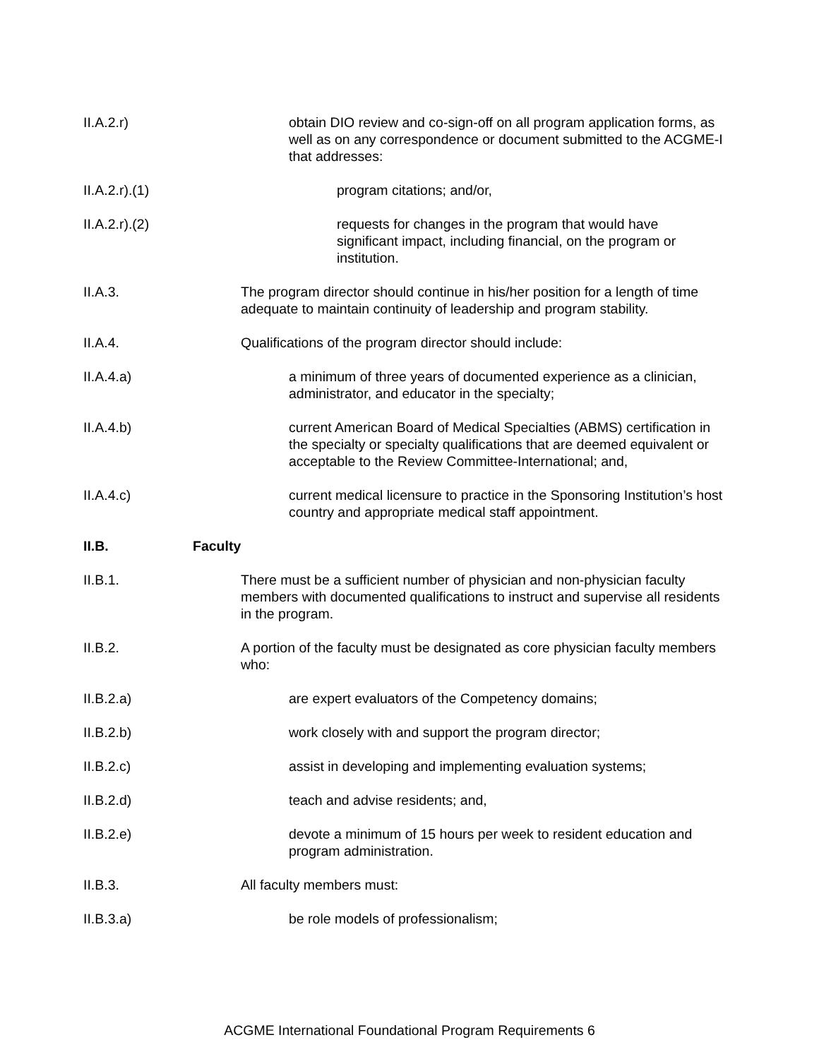II.A.2.r) obtain DIO review and co-sign-off on all program application forms, as well as on any correspondence or document submitted to the ACGME-I that addresses:
II.A.2.r).(1)
program citations; and/or,
II.A.2.r).(2)
requests for changes in the program that would have significant impact, including financial, on the program or institution.
II.A.3. The program director should continue in his/her position for a length of time adequate to maintain continuity of leadership and program stability.
II.A.4. Qualifications of the program director should include:
II.A.4.a) a minimum of three years of documented experience as a clinician, administrator, and educator in the specialty;
II.A.4.b) current American Board of Medical Specialties (ABMS) certification in the specialty or specialty qualifications that are deemed equivalent or acceptable to the Review Committee-International; and,
II.A.4.c) current medical licensure to practice in the Sponsoring Institution’s host country and appropriate medical staff appointment.
II.B. Faculty
II.B.1. There must be a sufficient number of physician and non-physician faculty members with documented qualifications to instruct and supervise all residents in the program.
II.B.2. A portion of the faculty must be designated as core physician faculty members who:
II.B.2.a) are expert evaluators of the Competency domains;
II.B.2.b) work closely with and support the program director;
II.B.2.c) assist in developing and implementing evaluation systems;
II.B.2.d) teach and advise residents; and,
II.B.2.e) devote a minimum of 15 hours per week to resident education and program administration.
II.B.3. All faculty members must:
II.B.3.a) be role models of professionalism;
ACGME International Foundational Program Requirements 6